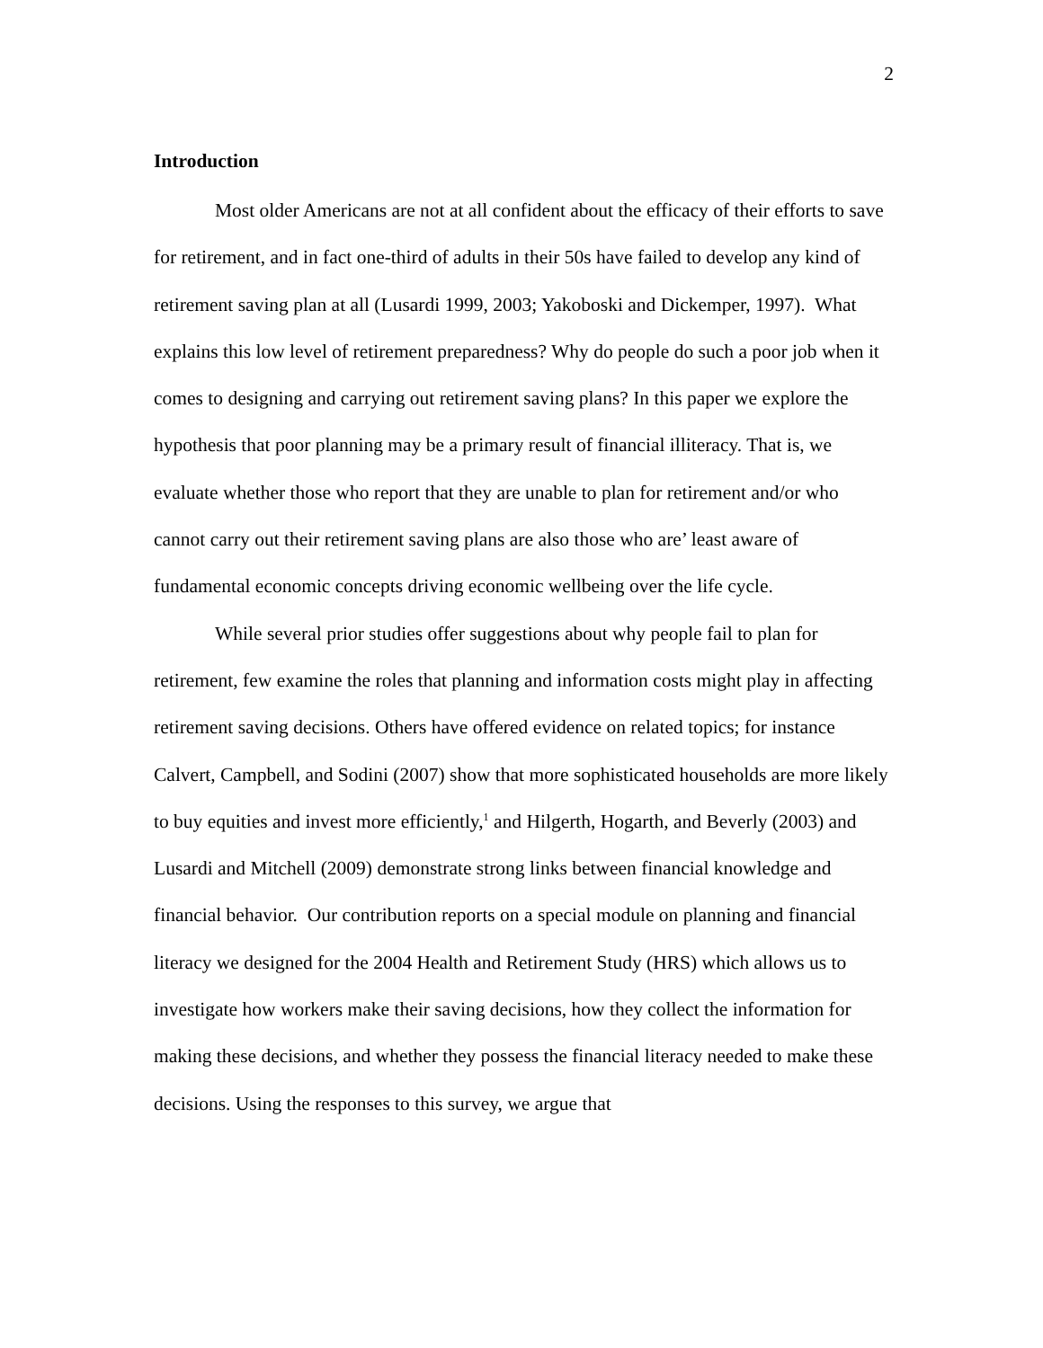2
Introduction
Most older Americans are not at all confident about the efficacy of their efforts to save for retirement, and in fact one-third of adults in their 50s have failed to develop any kind of retirement saving plan at all (Lusardi 1999, 2003; Yakoboski and Dickemper, 1997). What explains this low level of retirement preparedness? Why do people do such a poor job when it comes to designing and carrying out retirement saving plans? In this paper we explore the hypothesis that poor planning may be a primary result of financial illiteracy. That is, we evaluate whether those who report that they are unable to plan for retirement and/or who cannot carry out their retirement saving plans are also those who are’ least aware of fundamental economic concepts driving economic wellbeing over the life cycle.
While several prior studies offer suggestions about why people fail to plan for retirement, few examine the roles that planning and information costs might play in affecting retirement saving decisions. Others have offered evidence on related topics; for instance Calvert, Campbell, and Sodini (2007) show that more sophisticated households are more likely to buy equities and invest more efficiently,<sup>1</sup> and Hilgerth, Hogarth, and Beverly (2003) and Lusardi and Mitchell (2009) demonstrate strong links between financial knowledge and financial behavior. Our contribution reports on a special module on planning and financial literacy we designed for the 2004 Health and Retirement Study (HRS) which allows us to investigate how workers make their saving decisions, how they collect the information for making these decisions, and whether they possess the financial literacy needed to make these decisions. Using the responses to this survey, we argue that